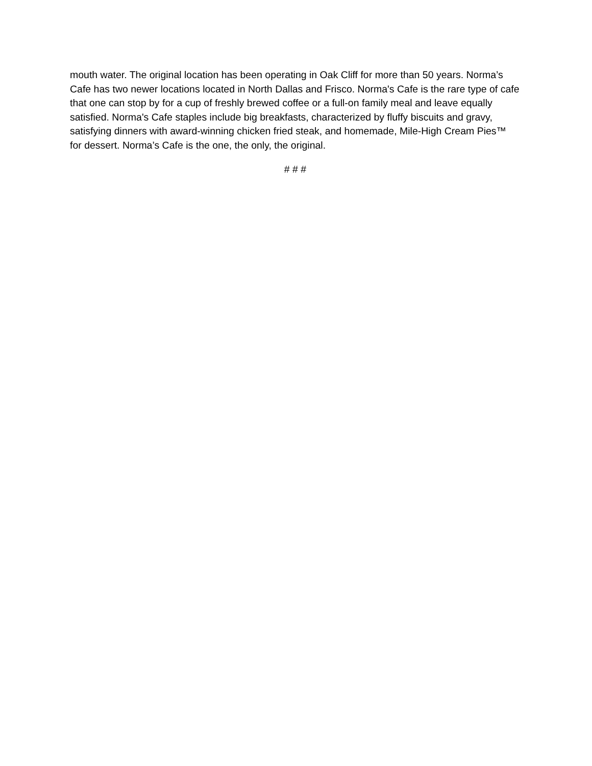mouth water. The original location has been operating in Oak Cliff for more than 50 years. Norma’s Cafe has two newer locations located in North Dallas and Frisco. Norma's Cafe is the rare type of cafe that one can stop by for a cup of freshly brewed coffee or a full-on family meal and leave equally satisfied. Norma's Cafe staples include big breakfasts, characterized by fluffy biscuits and gravy, satisfying dinners with award-winning chicken fried steak, and homemade, Mile-High Cream Pies™ for dessert. Norma’s Cafe is the one, the only, the original.
# # #